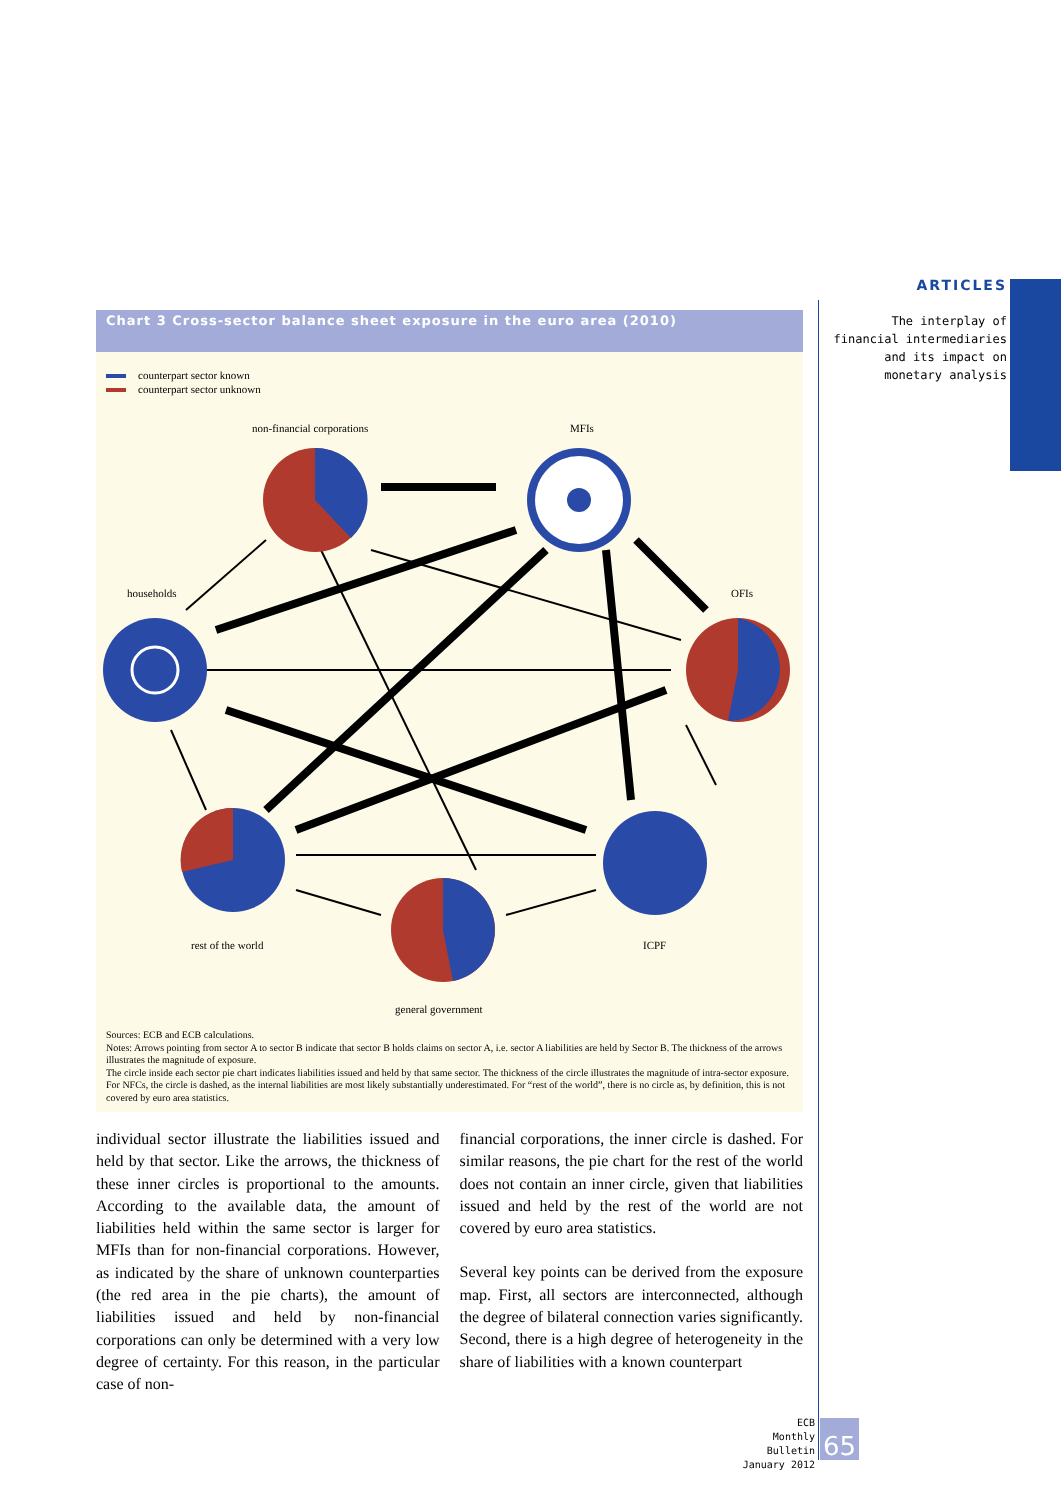ARTICLES
The interplay of financial intermediaries and its impact on monetary analysis
Chart 3 Cross-sector balance sheet exposure in the euro area (2010)
counterpart sector known
counterpart sector unknown
non-financial corporations
MFIs
households
OFIs
rest of the world
ICPF
general government
Sources: ECB and ECB calculations.
Notes: Arrows pointing from sector A to sector B indicate that sector B holds claims on sector A, i.e. sector A liabilities are held by Sector B. The thickness of the arrows illustrates the magnitude of exposure.
The circle inside each sector pie chart indicates liabilities issued and held by that same sector. The thickness of the circle illustrates the magnitude of intra-sector exposure. For NFCs, the circle is dashed, as the internal liabilities are most likely substantially underestimated. For “rest of the world”, there is no circle as, by definition, this is not covered by euro area statistics.
individual sector illustrate the liabilities issued and held by that sector. Like the arrows, the thickness of these inner circles is proportional to the amounts. According to the available data, the amount of liabilities held within the same sector is larger for MFIs than for non-financial corporations. However, as indicated by the share of unknown counterparties (the red area in the pie charts), the amount of liabilities issued and held by non-financial corporations can only be determined with a very low degree of certainty. For this reason, in the particular case of non-
financial corporations, the inner circle is dashed. For similar reasons, the pie chart for the rest of the world does not contain an inner circle, given that liabilities issued and held by the rest of the world are not covered by euro area statistics.
Several key points can be derived from the exposure map. First, all sectors are interconnected, although the degree of bilateral connection varies significantly. Second, there is a high degree of heterogeneity in the share of liabilities with a known counterpart
ECB
Monthly Bulletin
January 2012
65